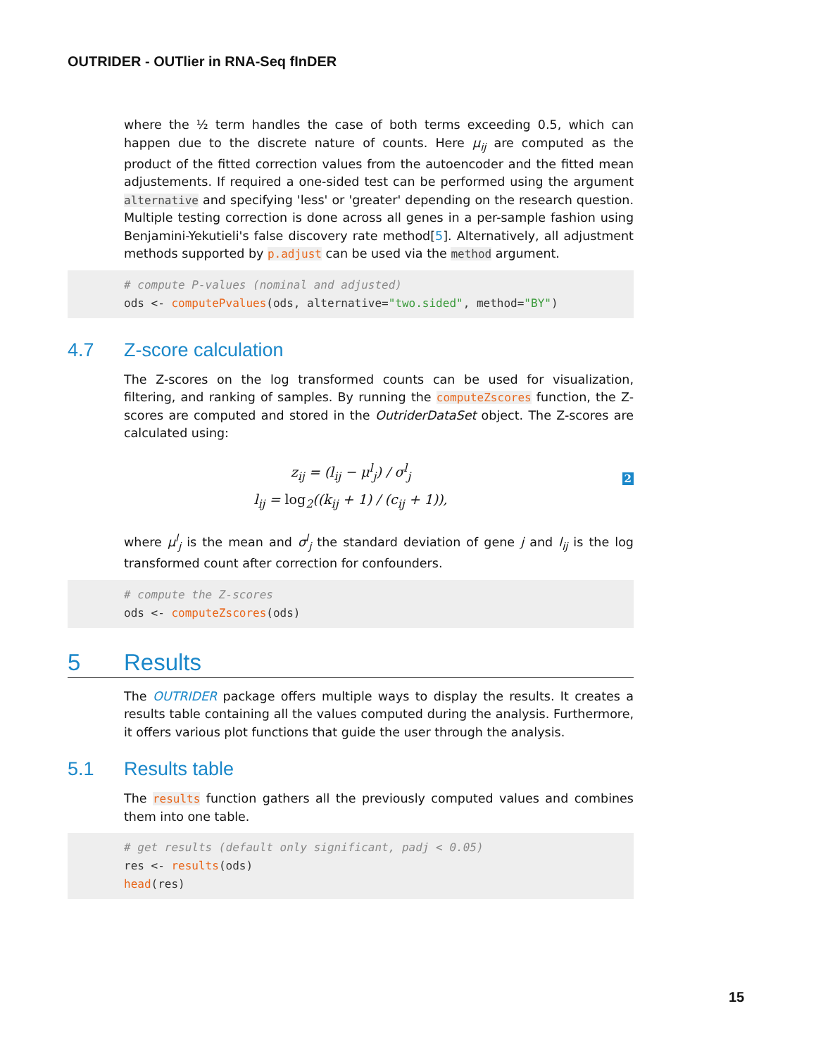OUTRIDER - OUTlier in RNA-Seq fInDER
where the ½ term handles the case of both terms exceeding 0.5, which can happen due to the discrete nature of counts. Here μ<sub>ij</sub> are computed as the product of the fitted correction values from the autoencoder and the fitted mean adjustements. If required a one-sided test can be performed using the argument alternative and specifying 'less' or 'greater' depending on the research question. Multiple testing correction is done across all genes in a per-sample fashion using Benjamini-Yekutieli's false discovery rate method[5]. Alternatively, all adjustment methods supported by p.adjust can be used via the method argument.
# compute P-values (nominal and adjusted) ods <- computePvalues(ods, alternative="two.sided", method="BY")
4.7 Z-score calculation
The Z-scores on the log transformed counts can be used for visualization, filtering, and ranking of samples. By running the computeZscores function, the Z-scores are computed and stored in the OutriderDataSet object. The Z-scores are calculated using:
z<sub>ij</sub> = (l<sub>ij</sub> − μ<sup>l</sup><sub>j</sub>) / σ<sup>l</sup><sub>j</sub>
2
l<sub>ij</sub> = log<sub>2</sub>((k<sub>ij</sub> + 1) / (c<sub>ij</sub> + 1)),
where μ<sup>l</sup><sub>j</sub> is the mean and σ<sup>l</sup><sub>j</sub> the standard deviation of gene j and l<sub>ij</sub> is the log transformed count after correction for confounders.
# compute the Z-scores ods <- computeZscores(ods)
5 Results
The OUTRIDER package offers multiple ways to display the results. It creates a results table containing all the values computed during the analysis. Furthermore, it offers various plot functions that guide the user through the analysis.
5.1 Results table
The results function gathers all the previously computed values and combines them into one table.
# get results (default only significant, padj < 0.05) res <- results(ods) head(res)
15